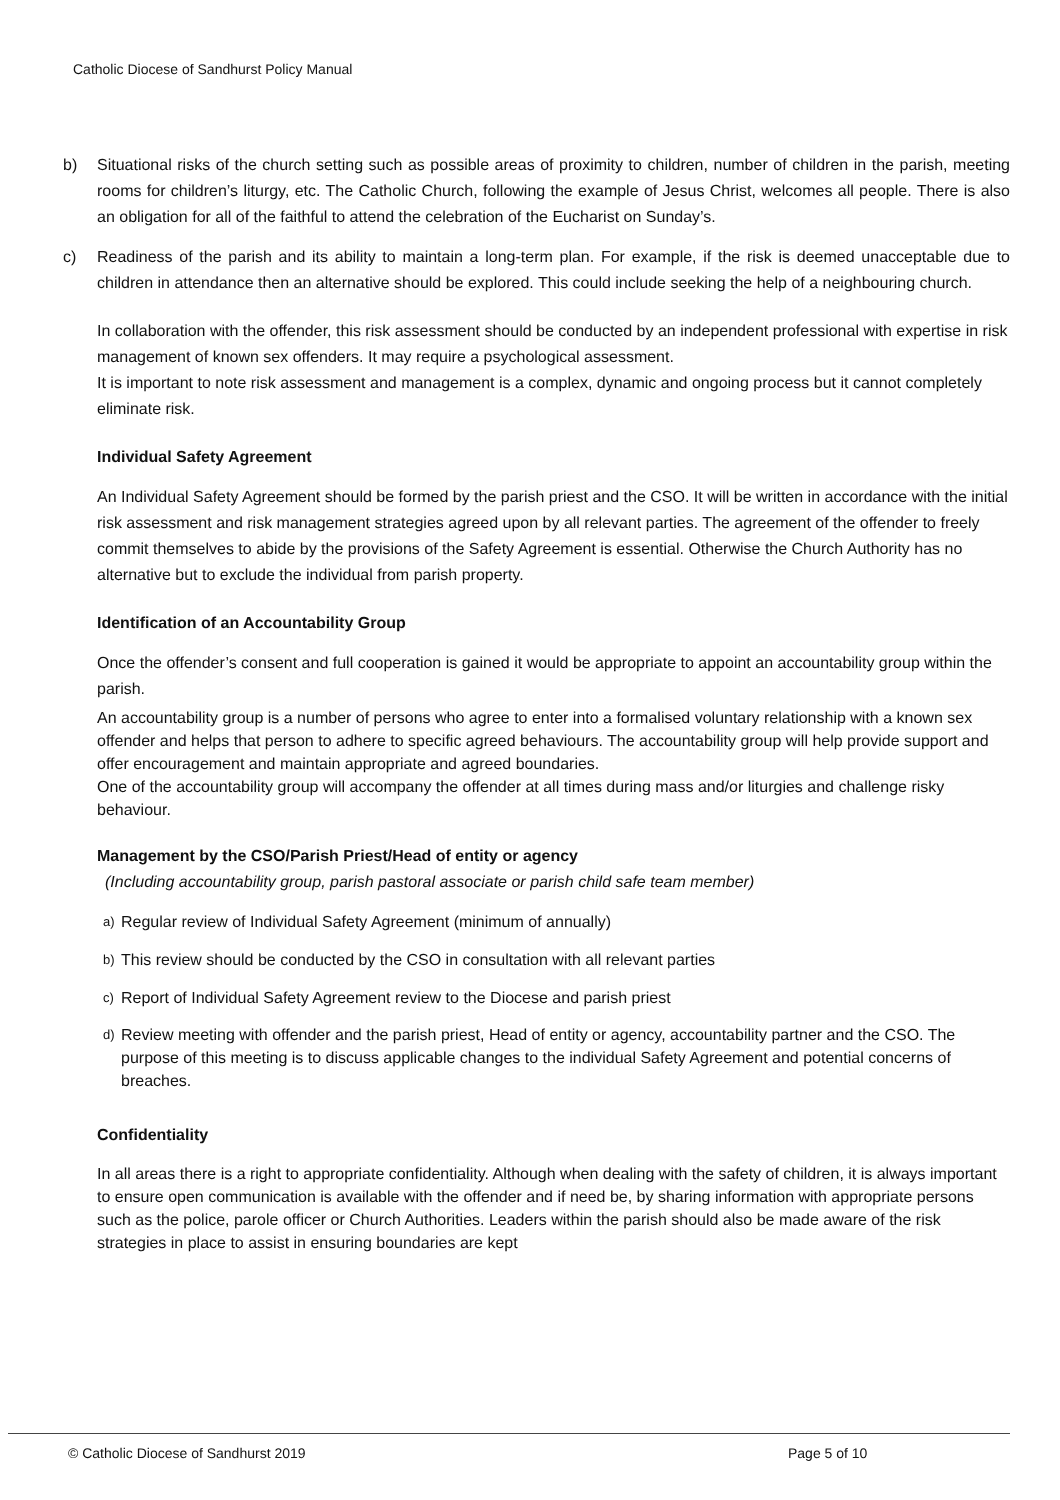Catholic Diocese of Sandhurst Policy Manual
b) Situational risks of the church setting such as possible areas of proximity to children, number of children in the parish, meeting rooms for children’s liturgy, etc. The Catholic Church, following the example of Jesus Christ, welcomes all people. There is also an obligation for all of the faithful to attend the celebration of the Eucharist on Sunday’s.
c) Readiness of the parish and its ability to maintain a long-term plan. For example, if the risk is deemed unacceptable due to children in attendance then an alternative should be explored. This could include seeking the help of a neighbouring church.
In collaboration with the offender, this risk assessment should be conducted by an independent professional with expertise in risk management of known sex offenders. It may require a psychological assessment.
It is important to note risk assessment and management is a complex, dynamic and ongoing process but it cannot completely eliminate risk.
Individual Safety Agreement
An Individual Safety Agreement should be formed by the parish priest and the CSO. It will be written in accordance with the initial risk assessment and risk management strategies agreed upon by all relevant parties. The agreement of the offender to freely commit themselves to abide by the provisions of the Safety Agreement is essential. Otherwise the Church Authority has no alternative but to exclude the individual from parish property.
Identification of an Accountability Group
Once the offender’s consent and full cooperation is gained it would be appropriate to appoint an accountability group within the parish.
An accountability group is a number of persons who agree to enter into a formalised voluntary relationship with a known sex offender and helps that person to adhere to specific agreed behaviours. The accountability group will help provide support and offer encouragement and maintain appropriate and agreed boundaries.
One of the accountability group will accompany the offender at all times during mass and/or liturgies and challenge risky behaviour.
Management by the CSO/Parish Priest/Head of entity or agency
(Including accountability group, parish pastoral associate or parish child safe team member)
a) Regular review of Individual Safety Agreement (minimum of annually)
b) This review should be conducted by the CSO in consultation with all relevant parties
c) Report of Individual Safety Agreement review to the Diocese and parish priest
d) Review meeting with offender and the parish priest, Head of entity or agency, accountability partner and the CSO. The purpose of this meeting is to discuss applicable changes to the individual Safety Agreement and potential concerns of breaches.
Confidentiality
In all areas there is a right to appropriate confidentiality. Although when dealing with the safety of children, it is always important to ensure open communication is available with the offender and if need be, by sharing information with appropriate persons such as the police, parole officer or Church Authorities. Leaders within the parish should also be made aware of the risk strategies in place to assist in ensuring boundaries are kept
© Catholic Diocese of Sandhurst 2019 Page 5 of 10